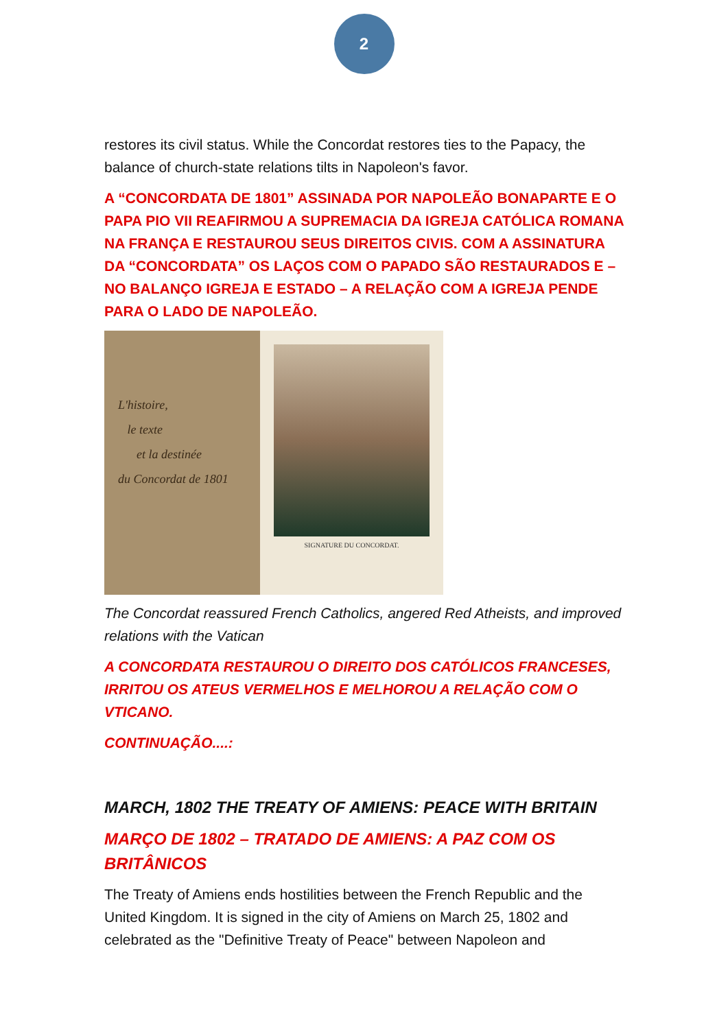2
restores its civil status. While the Concordat restores ties to the Papacy, the balance of church-state relations tilts in Napoleon's favor.
A “CONCORDATA DE 1801” ASSINADA POR NAPOLEÃO BONAPARTE E O PAPA PIO VII REAFIRMOU A SUPREMACIA DA IGREJA CATÓLICA ROMANA NA FRANÇA E RESTAUROU SEUS DIREITOS CIVIS. COM A ASSINATURA DA “CONCORDATA” OS LAÇOS COM O PAPADO SÃO RESTAURADOS E – NO BALANÇO IGREJA E ESTADO – A RELAÇÃO COM A IGREJA PENDE PARA O LADO DE NAPOLEÃO.
L'histoire,
le texte
et la destinée
du Concordat de 1801
SIGNATURE DU CONCORDAT.
The Concordat reassured French Catholics, angered Red Atheists, and improved relations with the Vatican
A CONCORDATA RESTAUROU O DIREITO DOS CATÓLICOS FRANCESES, IRRITOU OS ATEUS VERMELHOS E MELHOROU A RELAÇÃO COM O VTICANO.
CONTINUAÇÃO....:
MARCH, 1802 THE TREATY OF AMIENS: PEACE WITH BRITAIN
MARÇO DE 1802 – TRATADO DE AMIENS: A PAZ COM OS BRITÂNICOS
The Treaty of Amiens ends hostilities between the French Republic and the United Kingdom. It is signed in the city of Amiens on March 25, 1802 and celebrated as the "Definitive Treaty of Peace" between Napoleon and